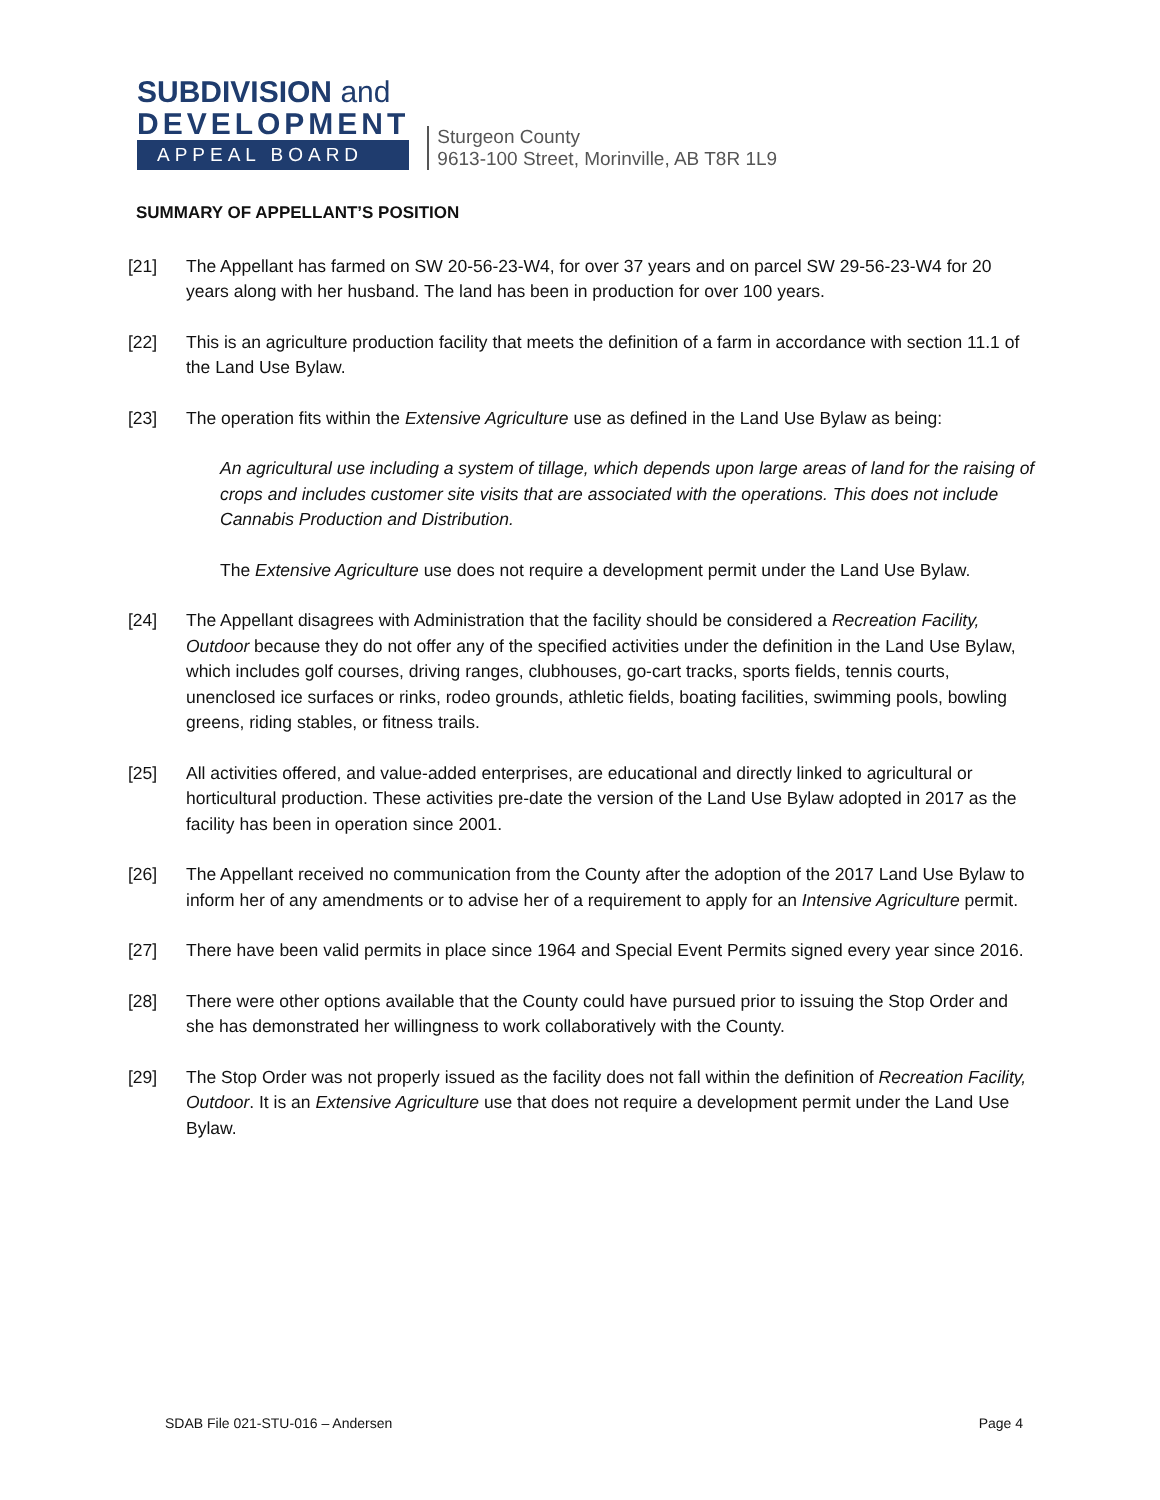SUBDIVISION and
DEVELOPMENT
APPEAL BOARD
Sturgeon County
9613-100 Street, Morinville, AB T8R 1L9
SUMMARY OF APPELLANT’S POSITION
[21] The Appellant has farmed on SW 20-56-23-W4, for over 37 years and on parcel SW 29-56-23-W4 for 20 years along with her husband. The land has been in production for over 100 years.
[22] This is an agriculture production facility that meets the definition of a farm in accordance with section 11.1 of the Land Use Bylaw.
[23] The operation fits within the Extensive Agriculture use as defined in the Land Use Bylaw as being:
An agricultural use including a system of tillage, which depends upon large areas of land for the raising of crops and includes customer site visits that are associated with the operations. This does not include Cannabis Production and Distribution.
The Extensive Agriculture use does not require a development permit under the Land Use Bylaw.
[24] The Appellant disagrees with Administration that the facility should be considered a Recreation Facility, Outdoor because they do not offer any of the specified activities under the definition in the Land Use Bylaw, which includes golf courses, driving ranges, clubhouses, go-cart tracks, sports fields, tennis courts, unenclosed ice surfaces or rinks, rodeo grounds, athletic fields, boating facilities, swimming pools, bowling greens, riding stables, or fitness trails.
[25] All activities offered, and value-added enterprises, are educational and directly linked to agricultural or horticultural production. These activities pre-date the version of the Land Use Bylaw adopted in 2017 as the facility has been in operation since 2001.
[26] The Appellant received no communication from the County after the adoption of the 2017 Land Use Bylaw to inform her of any amendments or to advise her of a requirement to apply for an Intensive Agriculture permit.
[27] There have been valid permits in place since 1964 and Special Event Permits signed every year since 2016.
[28] There were other options available that the County could have pursued prior to issuing the Stop Order and she has demonstrated her willingness to work collaboratively with the County.
[29] The Stop Order was not properly issued as the facility does not fall within the definition of Recreation Facility, Outdoor. It is an Extensive Agriculture use that does not require a development permit under the Land Use Bylaw.
SDAB File 021-STU-016 – Andersen Page 4